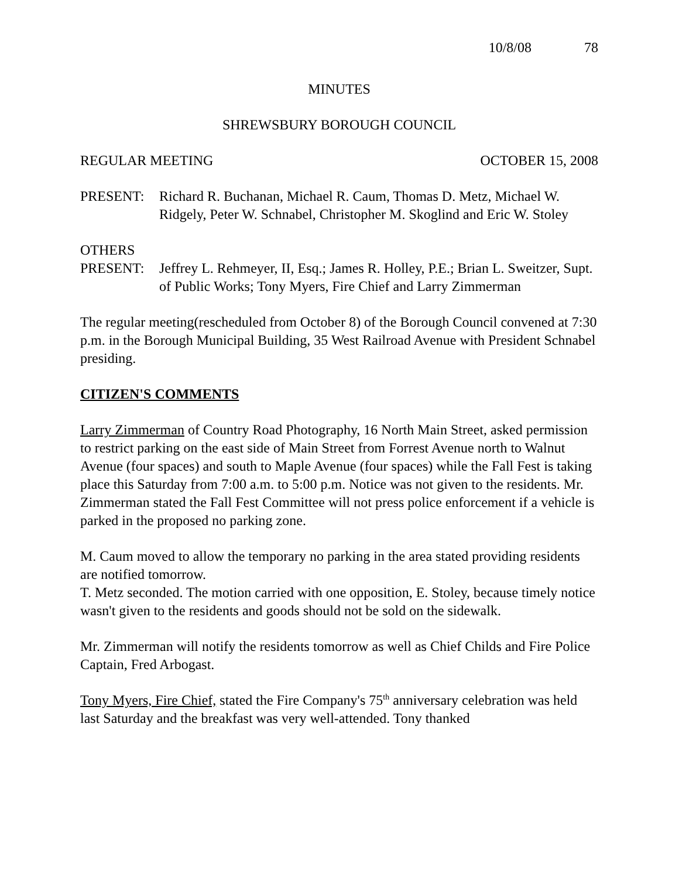10/8/08 78
MINUTES
SHREWSBURY BOROUGH COUNCIL
REGULAR MEETING OCTOBER 15, 2008
PRESENT: Richard R. Buchanan, Michael R. Caum, Thomas D. Metz, Michael W. Ridgely, Peter W. Schnabel, Christopher M. Skoglind and Eric W. Stoley
OTHERS
PRESENT: Jeffrey L. Rehmeyer, II, Esq.; James R. Holley, P.E.; Brian L. Sweitzer, Supt. of Public Works; Tony Myers, Fire Chief and Larry Zimmerman
The regular meeting(rescheduled from October 8) of the Borough Council convened at 7:30 p.m. in the Borough Municipal Building, 35 West Railroad Avenue with President Schnabel presiding.
CITIZEN'S COMMENTS
Larry Zimmerman of Country Road Photography, 16 North Main Street, asked permission to restrict parking on the east side of Main Street from Forrest Avenue north to Walnut Avenue (four spaces) and south to Maple Avenue (four spaces) while the Fall Fest is taking place this Saturday from 7:00 a.m. to 5:00 p.m. Notice was not given to the residents. Mr. Zimmerman stated the Fall Fest Committee will not press police enforcement if a vehicle is parked in the proposed no parking zone.
M. Caum moved to allow the temporary no parking in the area stated providing residents are notified tomorrow.
T. Metz seconded. The motion carried with one opposition, E. Stoley, because timely notice wasn't given to the residents and goods should not be sold on the sidewalk.
Mr. Zimmerman will notify the residents tomorrow as well as Chief Childs and Fire Police Captain, Fred Arbogast.
Tony Myers, Fire Chief, stated the Fire Company's 75<sup>th</sup> anniversary celebration was held last Saturday and the breakfast was very well-attended. Tony thanked